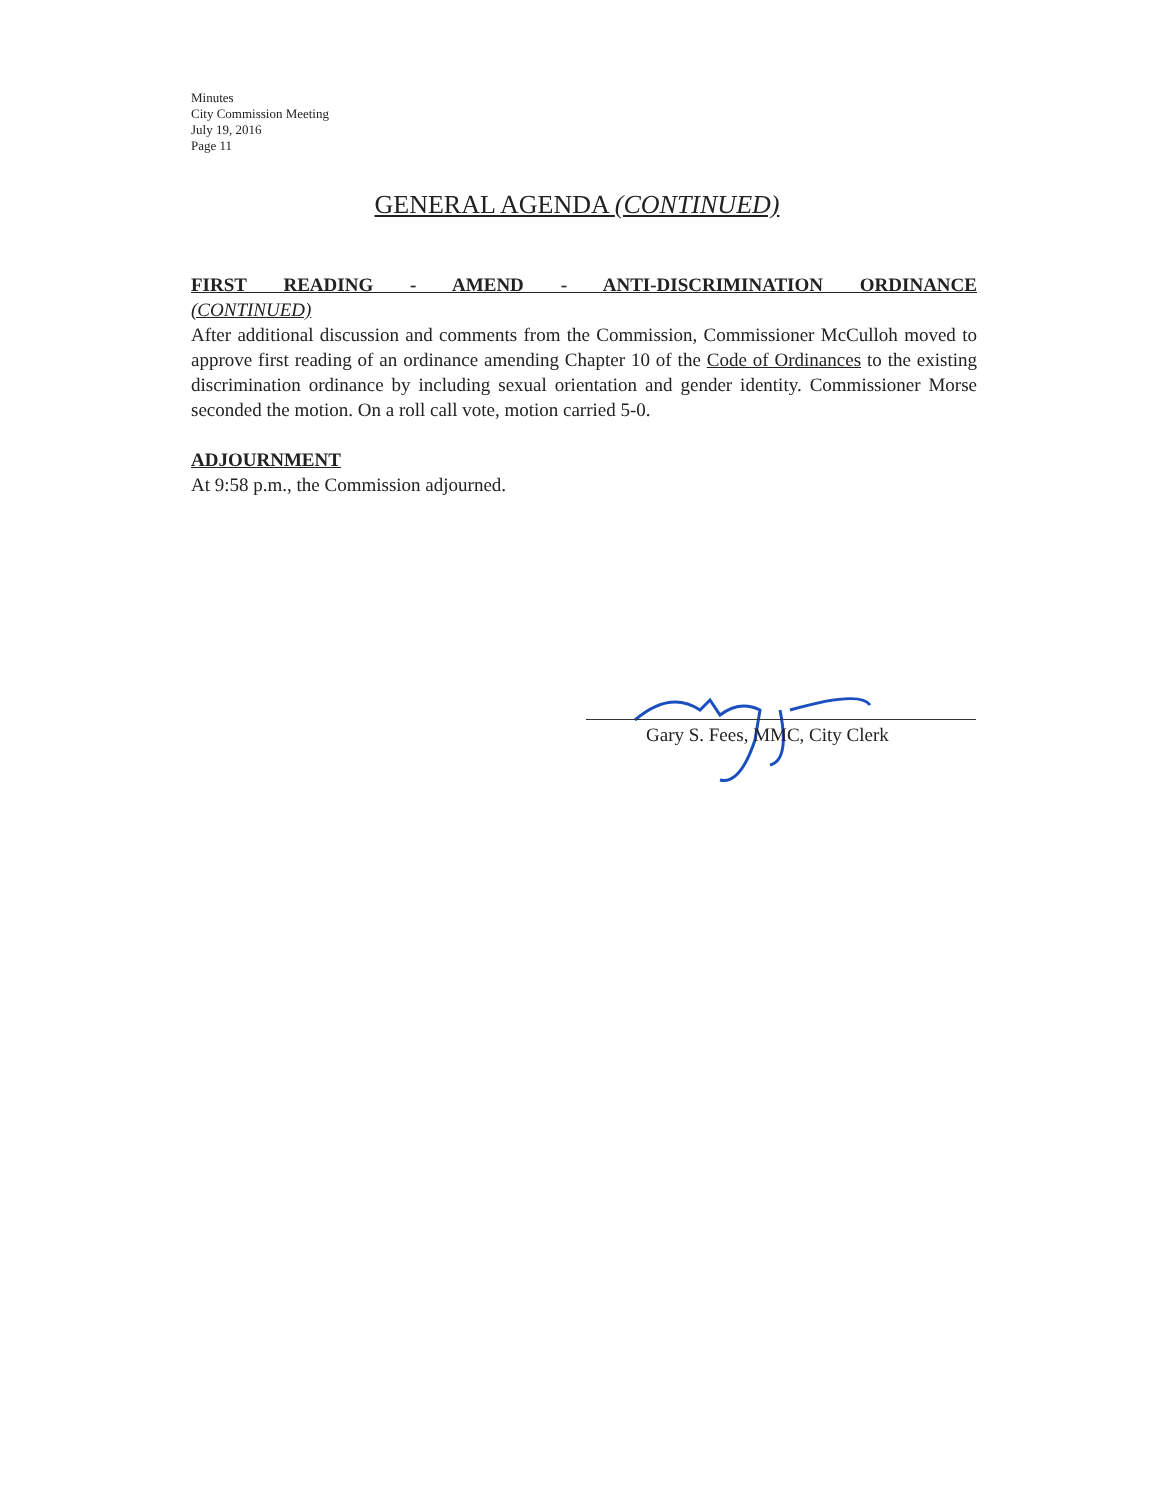Minutes
City Commission Meeting
July 19, 2016
Page 11
GENERAL AGENDA (CONTINUED)
FIRST READING - AMEND - ANTI-DISCRIMINATION ORDINANCE
(CONTINUED)
After additional discussion and comments from the Commission, Commissioner McCulloh moved to approve first reading of an ordinance amending Chapter 10 of the Code of Ordinances to the existing discrimination ordinance by including sexual orientation and gender identity. Commissioner Morse seconded the motion. On a roll call vote, motion carried 5-0.
ADJOURNMENT
At 9:58 p.m., the Commission adjourned.
Gary S. Fees, MMC, City Clerk